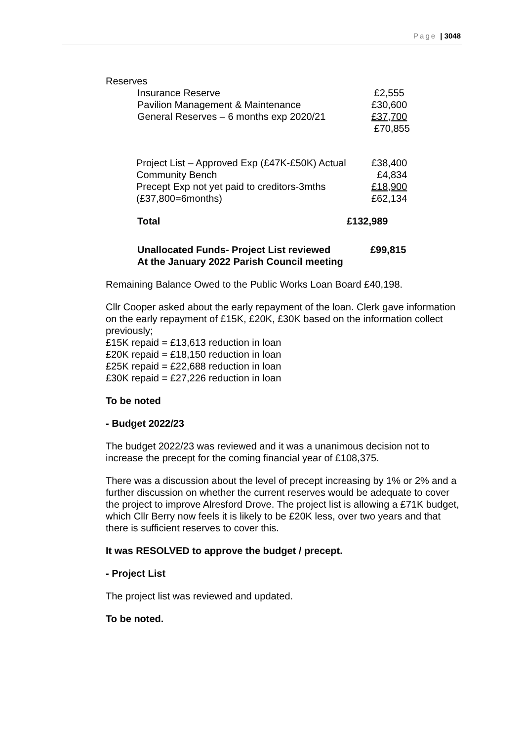Page | 3048
Reserves
| Insurance Reserve | £2,555 |
| Pavilion Management & Maintenance | £30,600 |
| General Reserves – 6 months exp 2020/21 | £37,700 |
| | £70,855 |
| Project List – Approved Exp (£47K-£50K) Actual | £38,400 |
| Community Bench | £4,834 |
| Precept Exp not yet paid to creditors-3mths | £18,900 |
| (£37,800=6months) | £62,134 |
| Total | £132,989 |
| Unallocated Funds- Project List reviewed | £99,815 |
| At the January 2022 Parish Council meeting | |
Remaining Balance Owed to the Public Works Loan Board £40,198.
Cllr Cooper asked about the early repayment of the loan. Clerk gave information on the early repayment of £15K, £20K, £30K based on the information collect previously;
£15K repaid = £13,613 reduction in loan
£20K repaid = £18,150 reduction in loan
£25K repaid = £22,688 reduction in loan
£30K repaid = £27,226 reduction in loan
To be noted
- Budget 2022/23
The budget 2022/23 was reviewed and it was a unanimous decision not to increase the precept for the coming financial year of £108,375.
There was a discussion about the level of precept increasing by 1% or 2% and a further discussion on whether the current reserves would be adequate to cover the project to improve Alresford Drove. The project list is allowing a £71K budget, which Cllr Berry now feels it is likely to be £20K less, over two years and that there is sufficient reserves to cover this.
It was RESOLVED to approve the budget / precept.
- Project List
The project list was reviewed and updated.
To be noted.